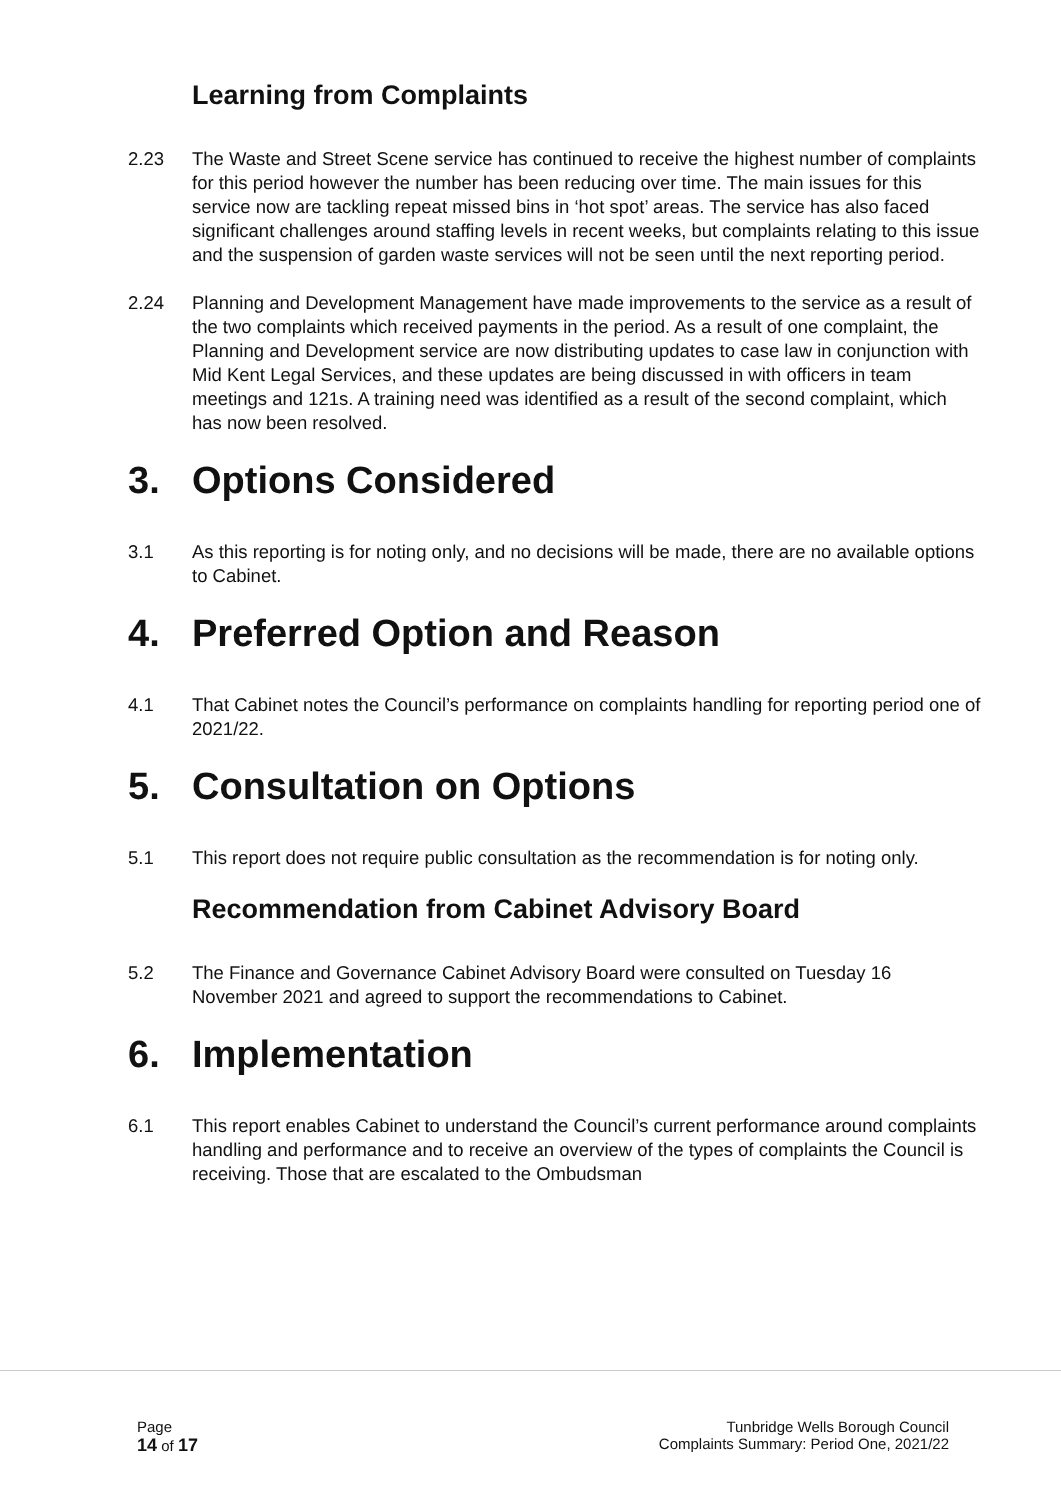Learning from Complaints
2.23 The Waste and Street Scene service has continued to receive the highest number of complaints for this period however the number has been reducing over time. The main issues for this service now are tackling repeat missed bins in ‘hot spot’ areas. The service has also faced significant challenges around staffing levels in recent weeks, but complaints relating to this issue and the suspension of garden waste services will not be seen until the next reporting period.
2.24 Planning and Development Management have made improvements to the service as a result of the two complaints which received payments in the period. As a result of one complaint, the Planning and Development service are now distributing updates to case law in conjunction with Mid Kent Legal Services, and these updates are being discussed in with officers in team meetings and 121s. A training need was identified as a result of the second complaint, which has now been resolved.
3. Options Considered
3.1 As this reporting is for noting only, and no decisions will be made, there are no available options to Cabinet.
4. Preferred Option and Reason
4.1 That Cabinet notes the Council’s performance on complaints handling for reporting period one of 2021/22.
5. Consultation on Options
5.1 This report does not require public consultation as the recommendation is for noting only.
Recommendation from Cabinet Advisory Board
5.2 The Finance and Governance Cabinet Advisory Board were consulted on Tuesday 16 November 2021 and agreed to support the recommendations to Cabinet.
6. Implementation
6.1 This report enables Cabinet to understand the Council’s current performance around complaints handling and performance and to receive an overview of the types of complaints the Council is receiving. Those that are escalated to the Ombudsman
Page
14 of 17
Tunbridge Wells Borough Council
Complaints Summary: Period One, 2021/22